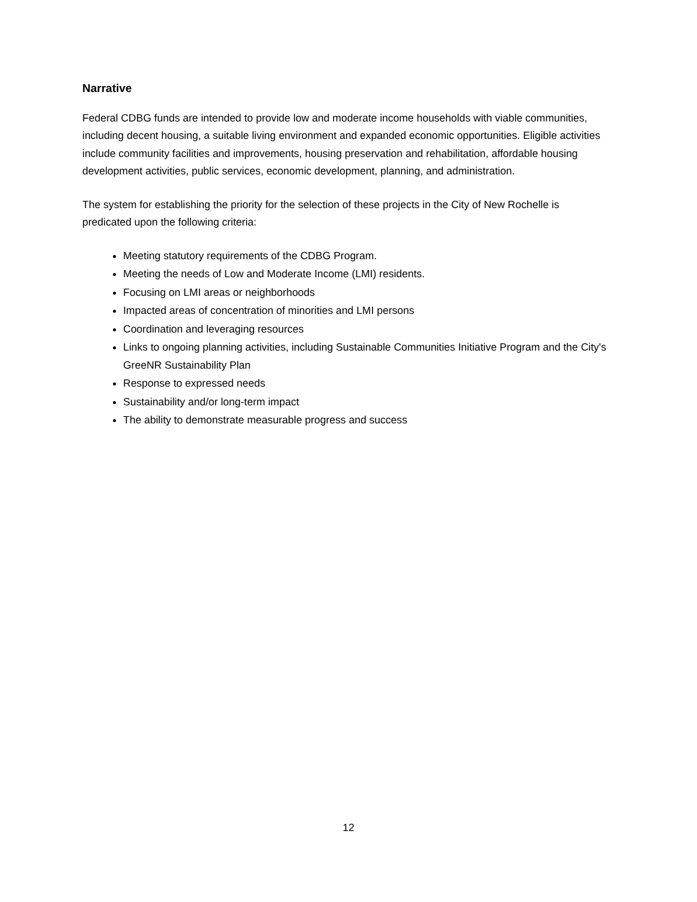Narrative
Federal CDBG funds are intended to provide low and moderate income households with viable communities, including decent housing, a suitable living environment and expanded economic opportunities. Eligible activities include community facilities and improvements, housing preservation and rehabilitation, affordable housing development activities, public services, economic development, planning, and administration.
The system for establishing the priority for the selection of these projects in the City of New Rochelle is predicated upon the following criteria:
Meeting statutory requirements of the CDBG Program.
Meeting the needs of Low and Moderate Income (LMI) residents.
Focusing on LMI areas or neighborhoods
Impacted areas of concentration of minorities and LMI persons
Coordination and leveraging resources
Links to ongoing planning activities, including Sustainable Communities Initiative Program and the City's GreeNR Sustainability Plan
Response to expressed needs
Sustainability and/or long-term impact
The ability to demonstrate measurable progress and success
12